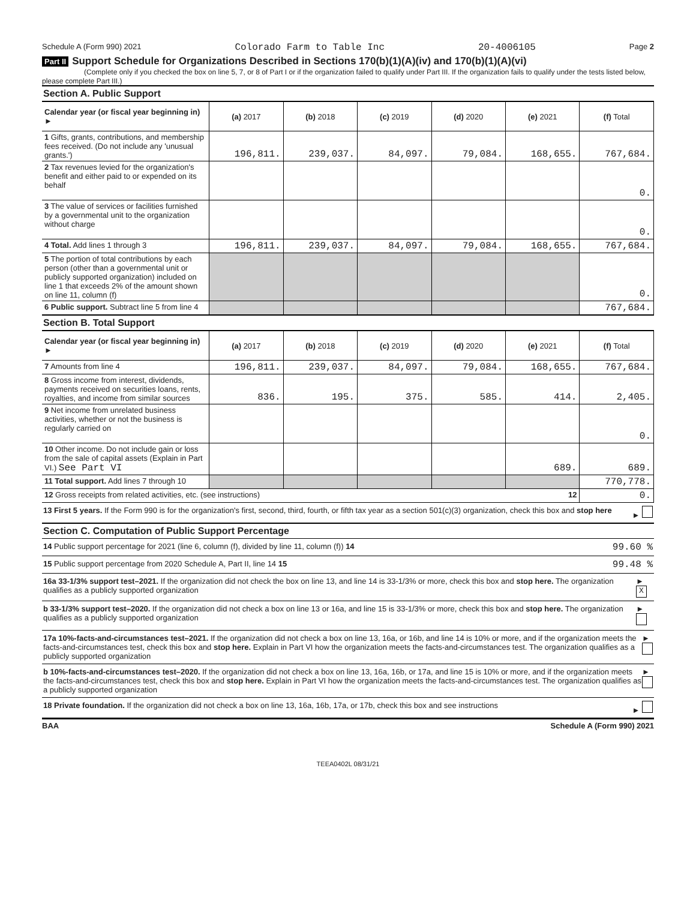Schedule A (Form 990) 2021 Colorado Farm to Table Inc 20-4006105 Page 2
Part II Support Schedule for Organizations Described in Sections 170(b)(1)(A)(iv) and 170(b)(1)(A)(vi)
(Complete only if you checked the box on line 5, 7, or 8 of Part I or if the organization failed to qualify under Part III. If the organization fails to qualify under the tests listed below, please complete Part III.)
Section A. Public Support
| Calendar year (or fiscal year beginning in) ► | (a) 2017 | (b) 2018 | (c) 2019 | (d) 2020 | (e) 2021 | (f) Total |
| --- | --- | --- | --- | --- | --- | --- |
| 1 Gifts, grants, contributions, and membership fees received. (Do not include any 'unusual grants.') | 196,811. | 239,037. | 84,097. | 79,084. | 168,655. | 767,684. |
| 2 Tax revenues levied for the organization's benefit and either paid to or expended on its behalf | | | | | | 0. |
| 3 The value of services or facilities furnished by a governmental unit to the organization without charge | | | | | | 0. |
| 4 Total. Add lines 1 through 3 | 196,811. | 239,037. | 84,097. | 79,084. | 168,655. | 767,684. |
| 5 The portion of total contributions by each person (other than a governmental unit or publicly supported organization) included on line 1 that exceeds 2% of the amount shown on line 11, column (f) | | | | | | 0. |
| 6 Public support. Subtract line 5 from line 4 | | | | | | 767,684. |
Section B. Total Support
| Calendar year (or fiscal year beginning in) ► | (a) 2017 | (b) 2018 | (c) 2019 | (d) 2020 | (e) 2021 | (f) Total |
| --- | --- | --- | --- | --- | --- | --- |
| 7 Amounts from line 4 | 196,811. | 239,037. | 84,097. | 79,084. | 168,655. | 767,684. |
| 8 Gross income from interest, dividends, payments received on securities loans, rents, royalties, and income from similar sources | 836. | 195. | 375. | 585. | 414. | 2,405. |
| 9 Net income from unrelated business activities, whether or not the business is regularly carried on | | | | | | 0. |
| 10 Other income. Do not include gain or loss from the sale of capital assets (Explain in Part VI.) See Part VI | | | | | 689. | 689. |
| 11 Total support. Add lines 7 through 10 | | | | | | 770,778. |
| 12 Gross receipts from related activities, etc. (see instructions) 12 | | | | | | 0. |
13 First 5 years. If the Form 990 is for the organization's first, second, third, fourth, or fifth tax year as a section 501(c)(3) organization, check this box and stop here ►
Section C. Computation of Public Support Percentage
14 Public support percentage for 2021 (line 6, column (f), divided by line 11, column (f)) 14 99.60 %
15 Public support percentage from 2020 Schedule A, Part II, line 14 15 99.48 %
16a 33-1/3% support test–2021. If the organization did not check the box on line 13, and line 14 is 33-1/3% or more, check this box and stop here. The organization qualifies as a publicly supported organization ► X
b 33-1/3% support test–2020. If the organization did not check a box on line 13 or 16a, and line 15 is 33-1/3% or more, check this box and stop here. The organization qualifies as a publicly supported organization ►
17a 10%-facts-and-circumstances test–2021. If the organization did not check a box on line 13, 16a, or 16b, and line 14 is 10% or more, and if the organization meets the facts-and-circumstances test, check this box and stop here. Explain in Part VI how the organization meets the facts-and-circumstances test. The organization qualifies as a publicly supported organization ►
b 10%-facts-and-circumstances test–2020. If the organization did not check a box on line 13, 16a, 16b, or 17a, and line 15 is 10% or more, and if the organization meets the facts-and-circumstances test, check this box and stop here. Explain in Part VI how the organization meets the facts-and-circumstances test. The organization qualifies as a publicly supported organization ►
18 Private foundation. If the organization did not check a box on line 13, 16a, 16b, 17a, or 17b, check this box and see instructions ►
BAA Schedule A (Form 990) 2021
TEEA0402L 08/31/21